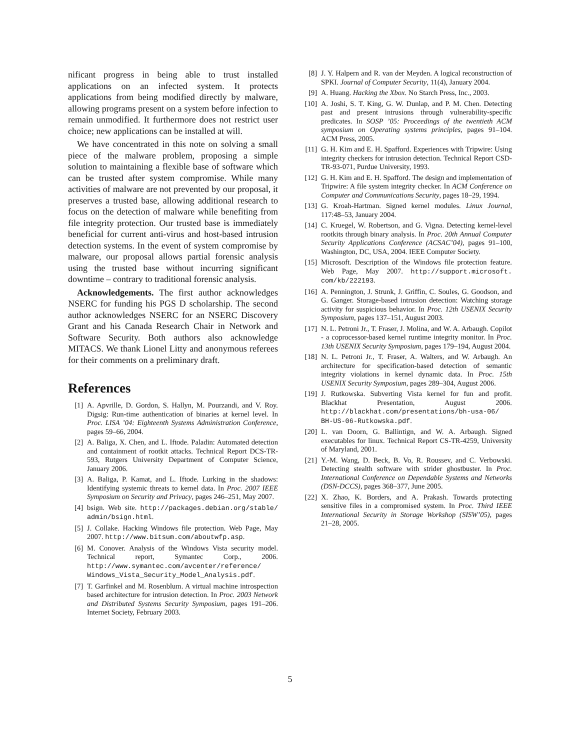nificant progress in being able to trust installed applications on an infected system. It protects applications from being modified directly by malware, allowing programs present on a system before infection to remain unmodified. It furthermore does not restrict user choice; new applications can be installed at will.
We have concentrated in this note on solving a small piece of the malware problem, proposing a simple solution to maintaining a flexible base of software which can be trusted after system compromise. While many activities of malware are not prevented by our proposal, it preserves a trusted base, allowing additional research to focus on the detection of malware while benefiting from file integrity protection. Our trusted base is immediately beneficial for current anti-virus and host-based intrusion detection systems. In the event of system compromise by malware, our proposal allows partial forensic analysis using the trusted base without incurring significant downtime – contrary to traditional forensic analysis.
Acknowledgements. The first author acknowledges NSERC for funding his PGS D scholarship. The second author acknowledges NSERC for an NSERC Discovery Grant and his Canada Research Chair in Network and Software Security. Both authors also acknowledge MITACS. We thank Lionel Litty and anonymous referees for their comments on a preliminary draft.
References
[1] A. Apvrille, D. Gordon, S. Hallyn, M. Pourzandi, and V. Roy. Digsig: Run-time authentication of binaries at kernel level. In Proc. LISA ’04: Eighteenth Systems Administration Conference, pages 59–66, 2004.
[2] A. Baliga, X. Chen, and L. Iftode. Paladin: Automated detection and containment of rootkit attacks. Technical Report DCS-TR-593, Rutgers University Department of Computer Science, January 2006.
[3] A. Baliga, P. Kamat, and L. Iftode. Lurking in the shadows: Identifying systemic threats to kernel data. In Proc. 2007 IEEE Symposium on Security and Privacy, pages 246–251, May 2007.
[4] bsign. Web site. http://packages.debian.org/stable/ admin/bsign.html.
[5] J. Collake. Hacking Windows file protection. Web Page, May 2007. http://www.bitsum.com/aboutwfp.asp.
[6] M. Conover. Analysis of the Windows Vista security model. Technical report, Symantec Corp., 2006. http://www.symantec.com/avcenter/reference/ Windows_Vista_Security_Model_Analysis.pdf.
[7] T. Garfinkel and M. Rosenblum. A virtual machine introspection based architecture for intrusion detection. In Proc. 2003 Network and Distributed Systems Security Symposium, pages 191–206. Internet Society, February 2003.
[8] J. Y. Halpern and R. van der Meyden. A logical reconstruction of SPKI. Journal of Computer Security, 11(4), January 2004.
[9] A. Huang. Hacking the Xbox. No Starch Press, Inc., 2003.
[10] A. Joshi, S. T. King, G. W. Dunlap, and P. M. Chen. Detecting past and present intrusions through vulnerability-specific predicates. In SOSP ’05: Proceedings of the twentieth ACM symposium on Operating systems principles, pages 91–104. ACM Press, 2005.
[11] G. H. Kim and E. H. Spafford. Experiences with Tripwire: Using integrity checkers for intrusion detection. Technical Report CSD-TR-93-071, Purdue University, 1993.
[12] G. H. Kim and E. H. Spafford. The design and implementation of Tripwire: A file system integrity checker. In ACM Conference on Computer and Communications Security, pages 18–29, 1994.
[13] G. Kroah-Hartman. Signed kernel modules. Linux Journal, 117:48–53, January 2004.
[14] C. Kruegel, W. Robertson, and G. Vigna. Detecting kernel-level rootkits through binary analysis. In Proc. 20th Annual Computer Security Applications Conference (ACSAC’04), pages 91–100, Washington, DC, USA, 2004. IEEE Computer Society.
[15] Microsoft. Description of the Windows file protection feature. Web Page, May 2007. http://support.microsoft. com/kb/222193.
[16] A. Pennington, J. Strunk, J. Griffin, C. Soules, G. Goodson, and G. Ganger. Storage-based intrusion detection: Watching storage activity for suspicious behavior. In Proc. 12th USENIX Security Symposium, pages 137–151, August 2003.
[17] N. L. Petroni Jr., T. Fraser, J. Molina, and W. A. Arbaugh. Copilot - a coprocessor-based kernel runtime integrity monitor. In Proc. 13th USENIX Security Symposium, pages 179–194, August 2004.
[18] N. L. Petroni Jr., T. Fraser, A. Walters, and W. Arbaugh. An architecture for specification-based detection of semantic integrity violations in kernel dynamic data. In Proc. 15th USENIX Security Symposium, pages 289–304, August 2006.
[19] J. Rutkowska. Subverting Vista kernel for fun and profit. Blackhat Presentation, August 2006. http://blackhat.com/presentations/bh-usa-06/ BH-US-06-Rutkowska.pdf.
[20] L. van Doorn, G. Ballintign, and W. A. Arbaugh. Signed executables for linux. Technical Report CS-TR-4259, University of Maryland, 2001.
[21] Y.-M. Wang, D. Beck, B. Vo, R. Roussev, and C. Verbowski. Detecting stealth software with strider ghostbuster. In Proc. International Conference on Dependable Systems and Networks (DSN-DCCS), pages 368–377, June 2005.
[22] X. Zhao, K. Borders, and A. Prakash. Towards protecting sensitive files in a compromised system. In Proc. Third IEEE International Security in Storage Workshop (SISW’05), pages 21–28, 2005.
5